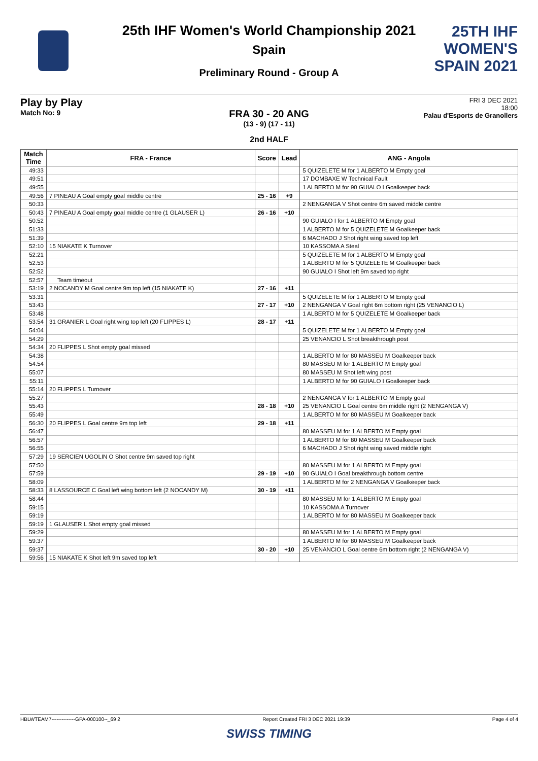25TH IHF WOMEN'S
SPAIN 2021
25th IHF Women's World Championship 2021
Spain
Preliminary Round - Group A
Play by Play
Match No: 9
FRI 3 DEC 2021
18:00
Palau d'Esports de Granollers
FRA 30 - 20 ANG
(13 - 9) (17 - 11)
2nd HALF
| Match Time | FRA - France | Score | Lead | ANG - Angola |
| --- | --- | --- | --- | --- |
| 49:33 | | | | 5 QUIZELETE M for 1 ALBERTO M Empty goal |
| 49:51 | | | | 17 DOMBAXE W Technical Fault |
| 49:55 | | | | 1 ALBERTO M for 90 GUIALO I Goalkeeper back |
| 49:56 | 7 PINEAU A Goal empty goal middle centre | 25 - 16 | +9 | |
| 50:33 | | | | 2 NENGANGA V Shot centre 6m saved middle centre |
| 50:43 | 7 PINEAU A Goal empty goal middle centre (1 GLAUSER L) | 26 - 16 | +10 | |
| 50:52 | | | | 90 GUIALO I for 1 ALBERTO M Empty goal |
| 51:33 | | | | 1 ALBERTO M for 5 QUIZELETE M Goalkeeper back |
| 51:39 | | | | 6 MACHADO J Shot right wing saved top left |
| 52:10 | 15 NIAKATE K Turnover | | | 10 KASSOMA A Steal |
| 52:21 | | | | 5 QUIZELETE M for 1 ALBERTO M Empty goal |
| 52:53 | | | | 1 ALBERTO M for 5 QUIZELETE M Goalkeeper back |
| 52:52 | | | | 90 GUIALO I Shot left 9m saved top right |
| 52:57 | Team timeout | | | |
| 53:19 | 2 NOCANDY M Goal centre 9m top left (15 NIAKATE K) | 27 - 16 | +11 | |
| 53:31 | | | | 5 QUIZELETE M for 1 ALBERTO M Empty goal |
| 53:43 | | 27 - 17 | +10 | 2 NENGANGA V Goal right 6m bottom right (25 VENANCIO L) |
| 53:48 | | | | 1 ALBERTO M for 5 QUIZELETE M Goalkeeper back |
| 53:54 | 31 GRANIER L Goal right wing top left (20 FLIPPES L) | 28 - 17 | +11 | |
| 54:04 | | | | 5 QUIZELETE M for 1 ALBERTO M Empty goal |
| 54:29 | | | | 25 VENANCIO L Shot breakthrough post |
| 54:34 | 20 FLIPPES L Shot empty goal missed | | | |
| 54:38 | | | | 1 ALBERTO M for 80 MASSEU M Goalkeeper back |
| 54:54 | | | | 80 MASSEU M for 1 ALBERTO M Empty goal |
| 55:07 | | | | 80 MASSEU M Shot left wing post |
| 55:11 | | | | 1 ALBERTO M for 90 GUIALO I Goalkeeper back |
| 55:14 | 20 FLIPPES L Turnover | | | |
| 55:27 | | | | 2 NENGANGA V for 1 ALBERTO M Empty goal |
| 55:43 | | 28 - 18 | +10 | 25 VENANCIO L Goal centre 6m middle right (2 NENGANGA V) |
| 55:49 | | | | 1 ALBERTO M for 80 MASSEU M Goalkeeper back |
| 56:30 | 20 FLIPPES L Goal centre 9m top left | 29 - 18 | +11 | |
| 56:47 | | | | 80 MASSEU M for 1 ALBERTO M Empty goal |
| 56:57 | | | | 1 ALBERTO M for 80 MASSEU M Goalkeeper back |
| 56:55 | | | | 6 MACHADO J Shot right wing saved middle right |
| 57:29 | 19 SERCIEN UGOLIN O Shot centre 9m saved top right | | | |
| 57:50 | | | | 80 MASSEU M for 1 ALBERTO M Empty goal |
| 57:59 | | 29 - 19 | +10 | 90 GUIALO I Goal breakthrough bottom centre |
| 58:09 | | | | 1 ALBERTO M for 2 NENGANGA V Goalkeeper back |
| 58:33 | 8 LASSOURCE C Goal left wing bottom left (2 NOCANDY M) | 30 - 19 | +11 | |
| 58:44 | | | | 80 MASSEU M for 1 ALBERTO M Empty goal |
| 59:15 | | | | 10 KASSOMA A Turnover |
| 59:19 | | | | 1 ALBERTO M for 80 MASSEU M Goalkeeper back |
| 59:19 | 1 GLAUSER L Shot empty goal missed | | | |
| 59:29 | | | | 80 MASSEU M for 1 ALBERTO M Empty goal |
| 59:37 | | | | 1 ALBERTO M for 80 MASSEU M Goalkeeper back |
| 59:37 | | 30 - 20 | +10 | 25 VENANCIO L Goal centre 6m bottom right (2 NENGANGA V) |
| 59:56 | 15 NIAKATE K Shot left 9m saved top left | | | |
HBLWTEAM7--------------GPA-000100--_69 2 Report Created FRI 3 DEC 2021 19:39 Page 4 of 4
SWISS TIMING